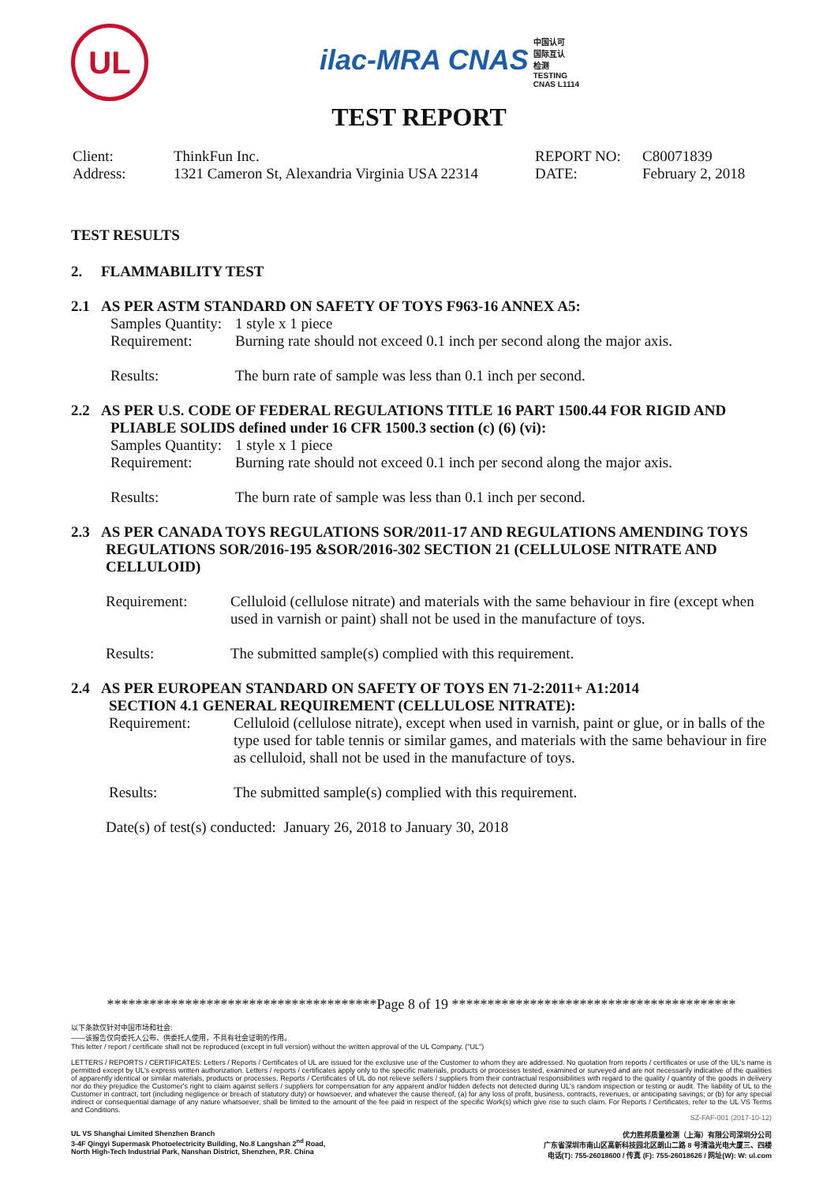UL
ilac-MRA CNAS 中国认可
国际互认
检测
TESTING
CNAS L1114
TEST REPORT
Client: ThinkFun Inc. REPORT NO: C80071839 Address: 1321 Cameron St, Alexandria Virginia USA 22314 DATE: February 2, 2018
TEST RESULTS
2. FLAMMABILITY TEST
2.1 AS PER ASTM STANDARD ON SAFETY OF TOYS F963-16 ANNEX A5:
Samples Quantity: 1 style x 1 piece
Requirement: Burning rate should not exceed 0.1 inch per second along the major axis.
Results: The burn rate of sample was less than 0.1 inch per second.
2.2 AS PER U.S. CODE OF FEDERAL REGULATIONS TITLE 16 PART 1500.44 FOR RIGID AND
PLIABLE SOLIDS defined under 16 CFR 1500.3 section (c) (6) (vi):
Samples Quantity: 1 style x 1 piece
Requirement: Burning rate should not exceed 0.1 inch per second along the major axis.
Results: The burn rate of sample was less than 0.1 inch per second.
2.3 AS PER CANADA TOYS REGULATIONS SOR/2011-17 AND REGULATIONS AMENDING TOYS
REGULATIONS SOR/2016-195 &SOR/2016-302 SECTION 21 (CELLULOSE NITRATE AND
CELLULOID)
Requirement: Celluloid (cellulose nitrate) and materials with the same behaviour in fire (except when used in varnish or paint) shall not be used in the manufacture of toys.
Results: The submitted sample(s) complied with this requirement.
2.4 AS PER EUROPEAN STANDARD ON SAFETY OF TOYS EN 71-2:2011+ A1:2014
SECTION 4.1 GENERAL REQUIREMENT (CELLULOSE NITRATE):
Requirement: Celluloid (cellulose nitrate), except when used in varnish, paint or glue, or in balls of the type used for table tennis or similar games, and materials with the same behaviour in fire as celluloid, shall not be used in the manufacture of toys.
Results: The submitted sample(s) complied with this requirement.
Date(s) of test(s) conducted: January 26, 2018 to January 30, 2018
**************************************Page 8 of 19 ****************************************
以下条款仅针对中国市场和社会:
——该报告仅向委托人公布、供委托人使用，不具有社会证明的作用。
This letter / report / certificate shall not be reproduced (except in full version) without the written approval of the UL Company. ("UL")
LETTERS / REPORTS / CERTIFICATES: Letters / Reports / Certificates of UL are issued for the exclusive use of the Customer to whom they are addressed. No quotation from reports / certificates or use of the UL's name is permitted except by UL's express written authorization. Letters / reports / certificates apply only to the specific materials, products or processes tested, examined or surveyed and are not necessarily indicative of the qualities of apparently identical or similar materials, products or processes. Reports / Certificates of UL do not relieve sellers / suppliers from their contractual responsibilities with regard to the quality / quantity of the goods in delivery nor do they prejudice the Customer's right to claim against sellers / suppliers for compensation for any apparent and/or hidden defects not detected during UL's random inspection or testing or audit. The liability of UL to the Customer in contract, tort (including negligence or breach of statutory duty) or howsoever, and whatever the cause thereof, (a) for any loss of profit, business, contracts, revenues, or anticipating savings; or (b) for any special indirect or consequential damage of any nature whatsoever, shall be limited to the amount of the fee paid in respect of the specific Work(s) which give rise to such claim. For Reports / Certificates, refer to the UL VS Terms and Conditions.
SZ-FAF-001 (2017-10-12)
UL VS Shanghai Limited Shenzhen Branch
3-4F Qingyi Supermask Photoelectricity Building, No.8 Langshan 2<sup>nd</sup> Road,
North High-Tech Industrial Park, Nanshan District, Shenzhen, P.R. China
优力胜邦质量检测（上海）有限公司深圳分公司
广东省深圳市南山区高新科技园北区朗山二路 8 号清溢光电大厦三、四楼
电话(T): 755-26018600 / 传真 (F): 755-26018626 / 网址(W): W: ul.com